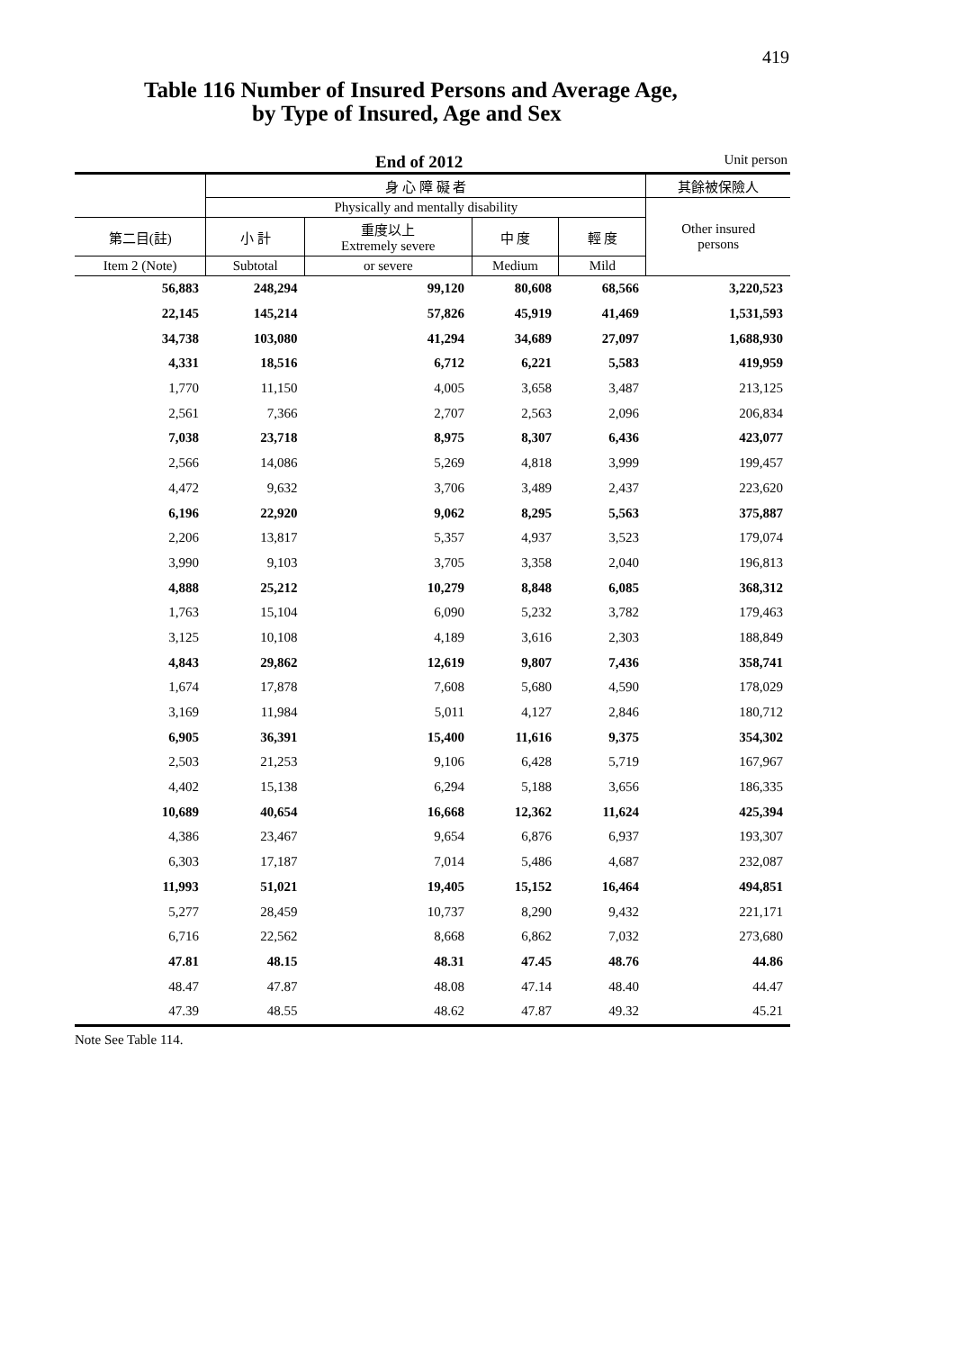419
Table 116 Number of Insured Persons and Average Age,
by Type of Insured, Age and Sex
End of 2012 Unit person
| | 身 心 障 礙 者 | | | | 其餘被保險人 |
| --- | --- | --- | --- | --- | --- |
| | Physically and mentally disability | | | | Other insured persons |
| 第二目(註) | 小 計 | 重度以上 Extremely severe | 中 度 | 輕 度 | |
| Item 2 (Note) | Subtotal | or severe | Medium | Mild | |
| 56,883 | 248,294 | 99,120 | 80,608 | 68,566 | 3,220,523 |
| 22,145 | 145,214 | 57,826 | 45,919 | 41,469 | 1,531,593 |
| 34,738 | 103,080 | 41,294 | 34,689 | 27,097 | 1,688,930 |
| 4,331 | 18,516 | 6,712 | 6,221 | 5,583 | 419,959 |
| 1,770 | 11,150 | 4,005 | 3,658 | 3,487 | 213,125 |
| 2,561 | 7,366 | 2,707 | 2,563 | 2,096 | 206,834 |
| 7,038 | 23,718 | 8,975 | 8,307 | 6,436 | 423,077 |
| 2,566 | 14,086 | 5,269 | 4,818 | 3,999 | 199,457 |
| 4,472 | 9,632 | 3,706 | 3,489 | 2,437 | 223,620 |
| 6,196 | 22,920 | 9,062 | 8,295 | 5,563 | 375,887 |
| 2,206 | 13,817 | 5,357 | 4,937 | 3,523 | 179,074 |
| 3,990 | 9,103 | 3,705 | 3,358 | 2,040 | 196,813 |
| 4,888 | 25,212 | 10,279 | 8,848 | 6,085 | 368,312 |
| 1,763 | 15,104 | 6,090 | 5,232 | 3,782 | 179,463 |
| 3,125 | 10,108 | 4,189 | 3,616 | 2,303 | 188,849 |
| 4,843 | 29,862 | 12,619 | 9,807 | 7,436 | 358,741 |
| 1,674 | 17,878 | 7,608 | 5,680 | 4,590 | 178,029 |
| 3,169 | 11,984 | 5,011 | 4,127 | 2,846 | 180,712 |
| 6,905 | 36,391 | 15,400 | 11,616 | 9,375 | 354,302 |
| 2,503 | 21,253 | 9,106 | 6,428 | 5,719 | 167,967 |
| 4,402 | 15,138 | 6,294 | 5,188 | 3,656 | 186,335 |
| 10,689 | 40,654 | 16,668 | 12,362 | 11,624 | 425,394 |
| 4,386 | 23,467 | 9,654 | 6,876 | 6,937 | 193,307 |
| 6,303 | 17,187 | 7,014 | 5,486 | 4,687 | 232,087 |
| 11,993 | 51,021 | 19,405 | 15,152 | 16,464 | 494,851 |
| 5,277 | 28,459 | 10,737 | 8,290 | 9,432 | 221,171 |
| 6,716 | 22,562 | 8,668 | 6,862 | 7,032 | 273,680 |
| 47.81 | 48.15 | 48.31 | 47.45 | 48.76 | 44.86 |
| 48.47 | 47.87 | 48.08 | 47.14 | 48.40 | 44.47 |
| 47.39 | 48.55 | 48.62 | 47.87 | 49.32 | 45.21 |
Note See Table 114.